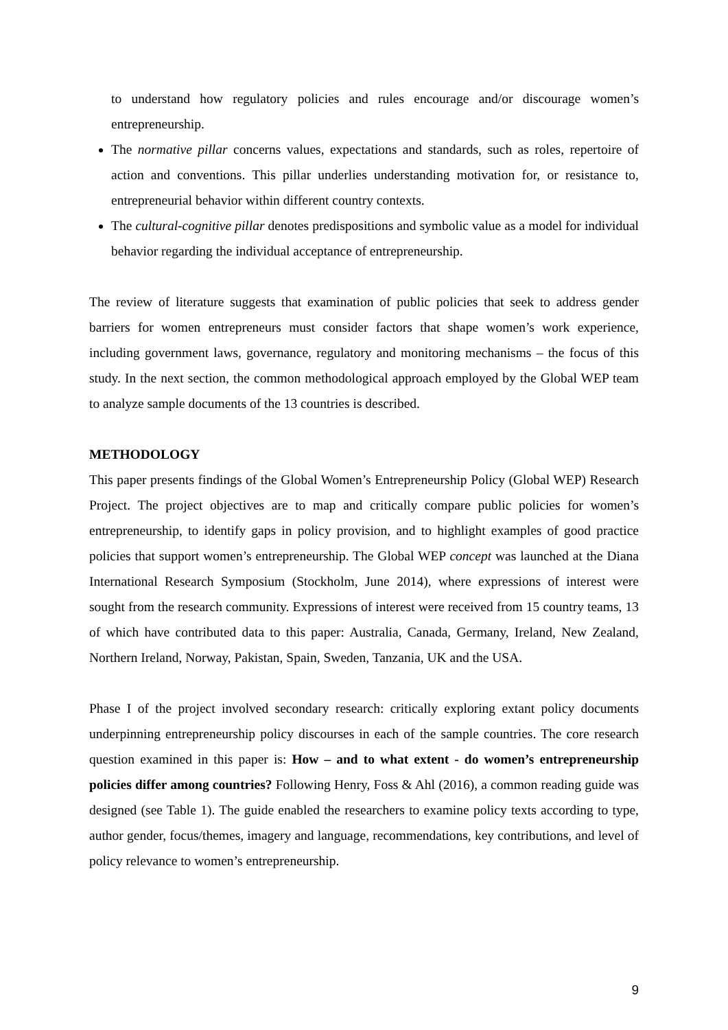to understand how regulatory policies and rules encourage and/or discourage women’s entrepreneurship.
The normative pillar concerns values, expectations and standards, such as roles, repertoire of action and conventions. This pillar underlies understanding motivation for, or resistance to, entrepreneurial behavior within different country contexts.
The cultural-cognitive pillar denotes predispositions and symbolic value as a model for individual behavior regarding the individual acceptance of entrepreneurship.
The review of literature suggests that examination of public policies that seek to address gender barriers for women entrepreneurs must consider factors that shape women’s work experience, including government laws, governance, regulatory and monitoring mechanisms – the focus of this study. In the next section, the common methodological approach employed by the Global WEP team to analyze sample documents of the 13 countries is described.
METHODOLOGY
This paper presents findings of the Global Women’s Entrepreneurship Policy (Global WEP) Research Project. The project objectives are to map and critically compare public policies for women’s entrepreneurship, to identify gaps in policy provision, and to highlight examples of good practice policies that support women’s entrepreneurship. The Global WEP concept was launched at the Diana International Research Symposium (Stockholm, June 2014), where expressions of interest were sought from the research community. Expressions of interest were received from 15 country teams, 13 of which have contributed data to this paper: Australia, Canada, Germany, Ireland, New Zealand, Northern Ireland, Norway, Pakistan, Spain, Sweden, Tanzania, UK and the USA.
Phase I of the project involved secondary research: critically exploring extant policy documents underpinning entrepreneurship policy discourses in each of the sample countries. The core research question examined in this paper is: How – and to what extent - do women’s entrepreneurship policies differ among countries? Following Henry, Foss & Ahl (2016), a common reading guide was designed (see Table 1). The guide enabled the researchers to examine policy texts according to type, author gender, focus/themes, imagery and language, recommendations, key contributions, and level of policy relevance to women’s entrepreneurship.
9